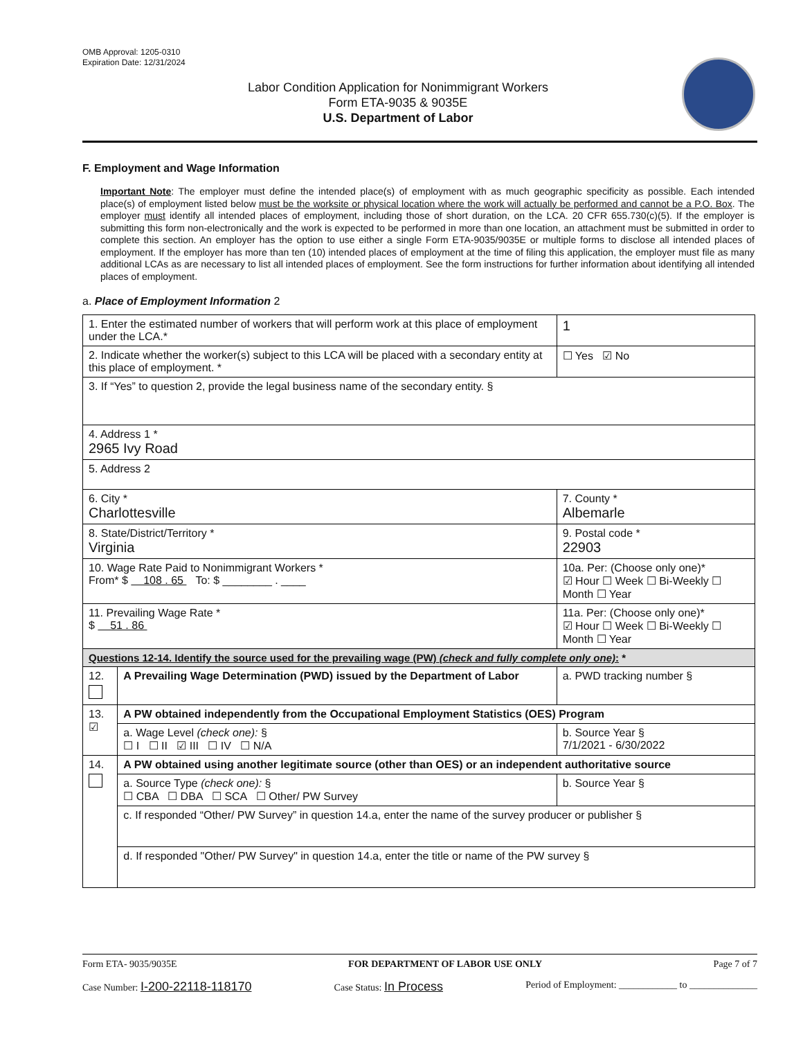OMB Approval: 1205-0310
Expiration Date: 12/31/2024
Labor Condition Application for Nonimmigrant Workers
Form ETA-9035 & 9035E
U.S. Department of Labor
F. Employment and Wage Information
Important Note: The employer must define the intended place(s) of employment with as much geographic specificity as possible. Each intended place(s) of employment listed below must be the worksite or physical location where the work will actually be performed and cannot be a P.O. Box. The employer must identify all intended places of employment, including those of short duration, on the LCA. 20 CFR 655.730(c)(5). If the employer is submitting this form non-electronically and the work is expected to be performed in more than one location, an attachment must be submitted in order to complete this section. An employer has the option to use either a single Form ETA-9035/9035E or multiple forms to disclose all intended places of employment. If the employer has more than ten (10) intended places of employment at the time of filing this application, the employer must file as many additional LCAs as are necessary to list all intended places of employment. See the form instructions for further information about identifying all intended places of employment.
a. Place of Employment Information 2
| 1. Enter the estimated number of workers that will perform work at this place of employment under the LCA.* | | | 1 |
| 2. Indicate whether the worker(s) subject to this LCA will be placed with a secondary entity at this place of employment. * | | | ☐ Yes ☑ No |
| 3. If “Yes” to question 2, provide the legal business name of the secondary entity. § | | | |
| 4. Address 1 * 2965 Ivy Road | | | |
| 5. Address 2 | | | |
| 6. City * Charlottesville | | 7. County * Albemarle | |
| 8. State/District/Territory * Virginia | | 9. Postal code * 22903 | |
| 10. Wage Rate Paid to Nonimmigrant Workers * From* $ 108 . 65 To: $ ________ . ____ | | 10a. Per: (Choose only one)* ☑ Hour ☐ Week ☐ Bi-Weekly ☐ Month ☐ Year | |
| 11. Prevailing Wage Rate * $ 51 . 86 | | 11a. Per: (Choose only one)* ☑ Hour ☐ Week ☐ Bi-Weekly ☐ Month ☐ Year | |
| Questions 12-14. Identify the source used for the prevailing wage (PW) (check and fully complete only one) : * | | | |
| 12. | A Prevailing Wage Determination (PWD) issued by the Department of Labor | a. PWD tracking number § | |
| 13. ☑ | A PW obtained independently from the Occupational Employment Statistics (OES) Program | | |
| | a. Wage Level (check one): § ☐ I ☐ II ☑ III ☐ IV ☐ N/A | b. Source Year § 7/1/2021 - 6/30/2022 | |
| 14. | A PW obtained using another legitimate source (other than OES) or an independent authoritative source | | |
| | a. Source Type (check one): § ☐ CBA ☐ DBA ☐ SCA ☐ Other/ PW Survey | b. Source Year § | |
| | c. If responded “Other/ PW Survey” in question 14.a, enter the name of the survey producer or publisher § | | |
| | d. If responded "Other/ PW Survey" in question 14.a, enter the title or name of the PW survey § | | |
Form ETA- 9035/9035E FOR DEPARTMENT OF LABOR USE ONLY Page 7 of 7
Case Number: I-200-22118-118170 Case Status: In Process Period of Employment: ____________ to ______________